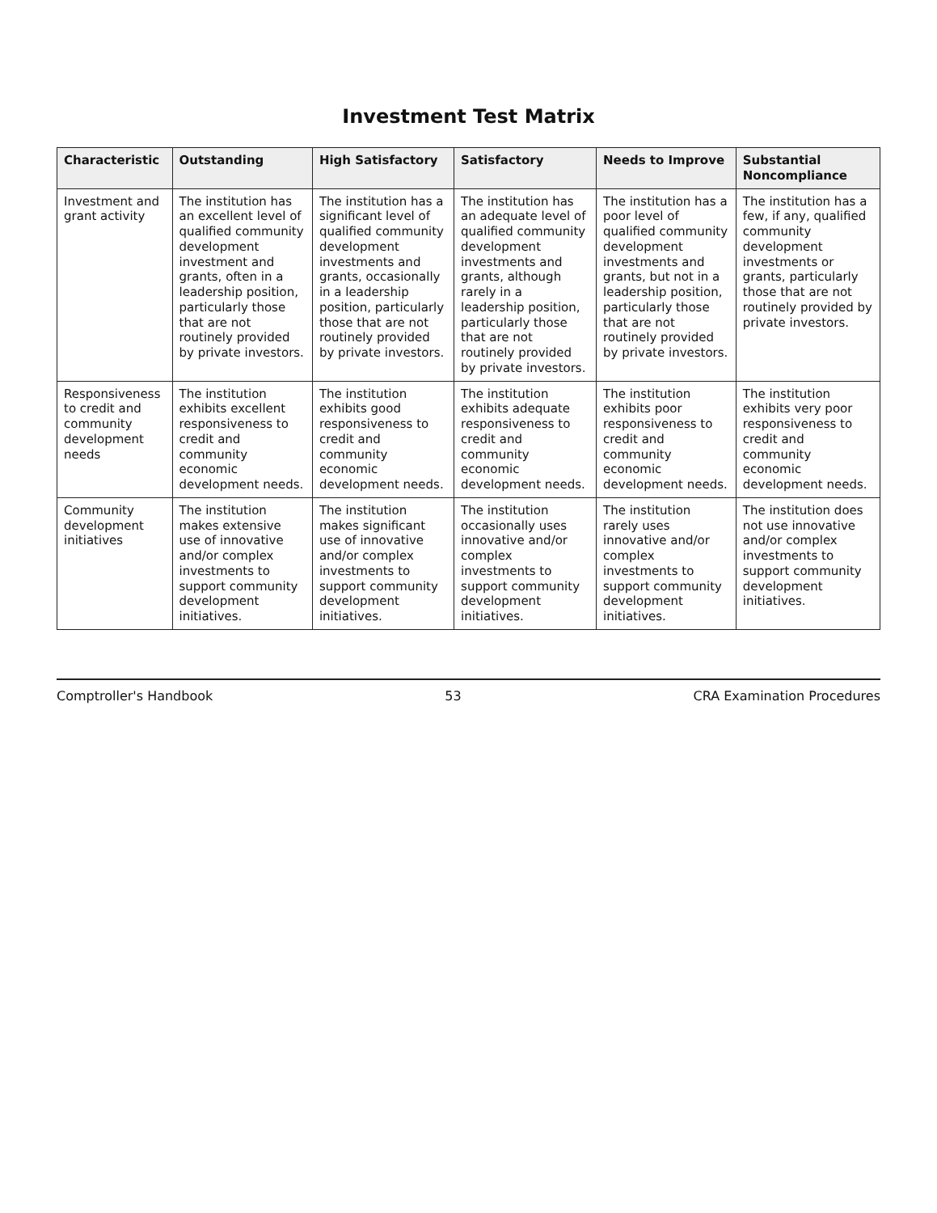Investment Test Matrix
| Characteristic | Outstanding | High Satisfactory | Satisfactory | Needs to Improve | Substantial Noncompliance |
| --- | --- | --- | --- | --- | --- |
| Investment and grant activity | The institution has an excellent level of qualified community development investment and grants, often in a leadership position, particularly those that are not routinely provided by private investors. | The institution has a significant level of qualified community development investments and grants, occasionally in a leadership position, particularly those that are not routinely provided by private investors. | The institution has an adequate level of qualified community development investments and grants, although rarely in a leadership position, particularly those that are not routinely provided by private investors. | The institution has a poor level of qualified community development investments and grants, but not in a leadership position, particularly those that are not routinely provided by private investors. | The institution has a few, if any, qualified community development investments or grants, particularly those that are not routinely provided by private investors. |
| Responsiveness to credit and community development needs | The institution exhibits excellent responsiveness to credit and community economic development needs. | The institution exhibits good responsiveness to credit and community economic development needs. | The institution exhibits adequate responsiveness to credit and community economic development needs. | The institution exhibits poor responsiveness to credit and community economic development needs. | The institution exhibits very poor responsiveness to credit and community economic development needs. |
| Community development initiatives | The institution makes extensive use of innovative and/or complex investments to support community development initiatives. | The institution makes significant use of innovative and/or complex investments to support community development initiatives. | The institution occasionally uses innovative and/or complex investments to support community development initiatives. | The institution rarely uses innovative and/or complex investments to support community development initiatives. | The institution does not use innovative and/or complex investments to support community development initiatives. |
Comptroller's Handbook 53 CRA Examination Procedures